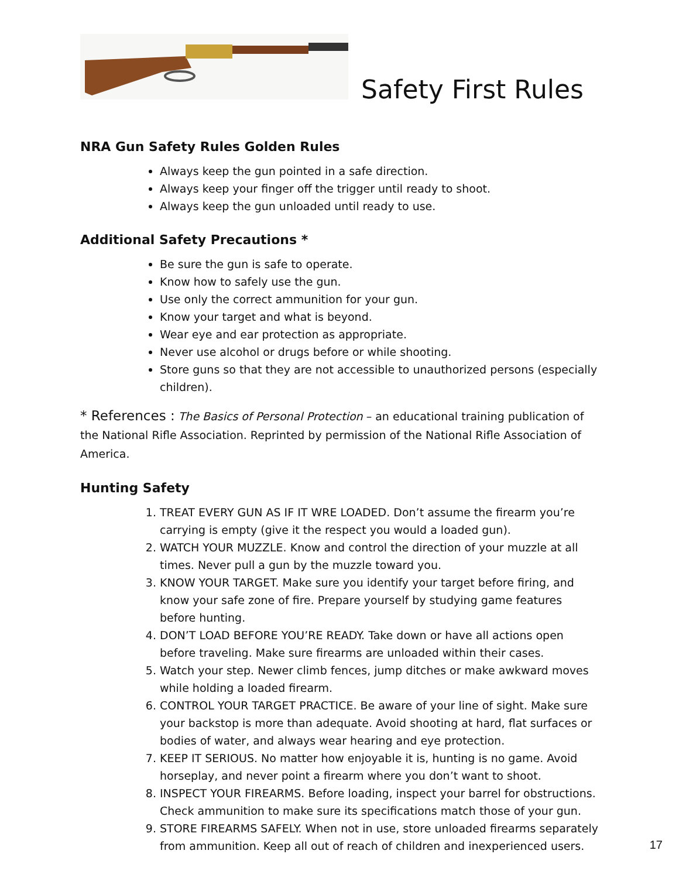Safety First Rules
NRA Gun Safety Rules Golden Rules
Always keep the gun pointed in a safe direction.
Always keep your finger off the trigger until ready to shoot.
Always keep the gun unloaded until ready to use.
Additional Safety Precautions *
Be sure the gun is safe to operate.
Know how to safely use the gun.
Use only the correct ammunition for your gun.
Know your target and what is beyond.
Wear eye and ear protection as appropriate.
Never use alcohol or drugs before or while shooting.
Store guns so that they are not accessible to unauthorized persons (especially children).
* References : The Basics of Personal Protection – an educational training publication of the National Rifle Association. Reprinted by permission of the National Rifle Association of America.
Hunting Safety
1. TREAT EVERY GUN AS IF IT WRE LOADED. Don’t assume the firearm you’re carrying is empty (give it the respect you would a loaded gun).
2. WATCH YOUR MUZZLE. Know and control the direction of your muzzle at all times. Never pull a gun by the muzzle toward you.
3. KNOW YOUR TARGET. Make sure you identify your target before firing, and know your safe zone of fire. Prepare yourself by studying game features before hunting.
4. DON’T LOAD BEFORE YOU’RE READY. Take down or have all actions open before traveling. Make sure firearms are unloaded within their cases.
5. Watch your step. Newer climb fences, jump ditches or make awkward moves while holding a loaded firearm.
6. CONTROL YOUR TARGET PRACTICE. Be aware of your line of sight. Make sure your backstop is more than adequate. Avoid shooting at hard, flat surfaces or bodies of water, and always wear hearing and eye protection.
7. KEEP IT SERIOUS. No matter how enjoyable it is, hunting is no game. Avoid horseplay, and never point a firearm where you don’t want to shoot.
8. INSPECT YOUR FIREARMS. Before loading, inspect your barrel for obstructions. Check ammunition to make sure its specifications match those of your gun.
9. STORE FIREARMS SAFELY. When not in use, store unloaded firearms separately from ammunition. Keep all out of reach of children and inexperienced users.
17